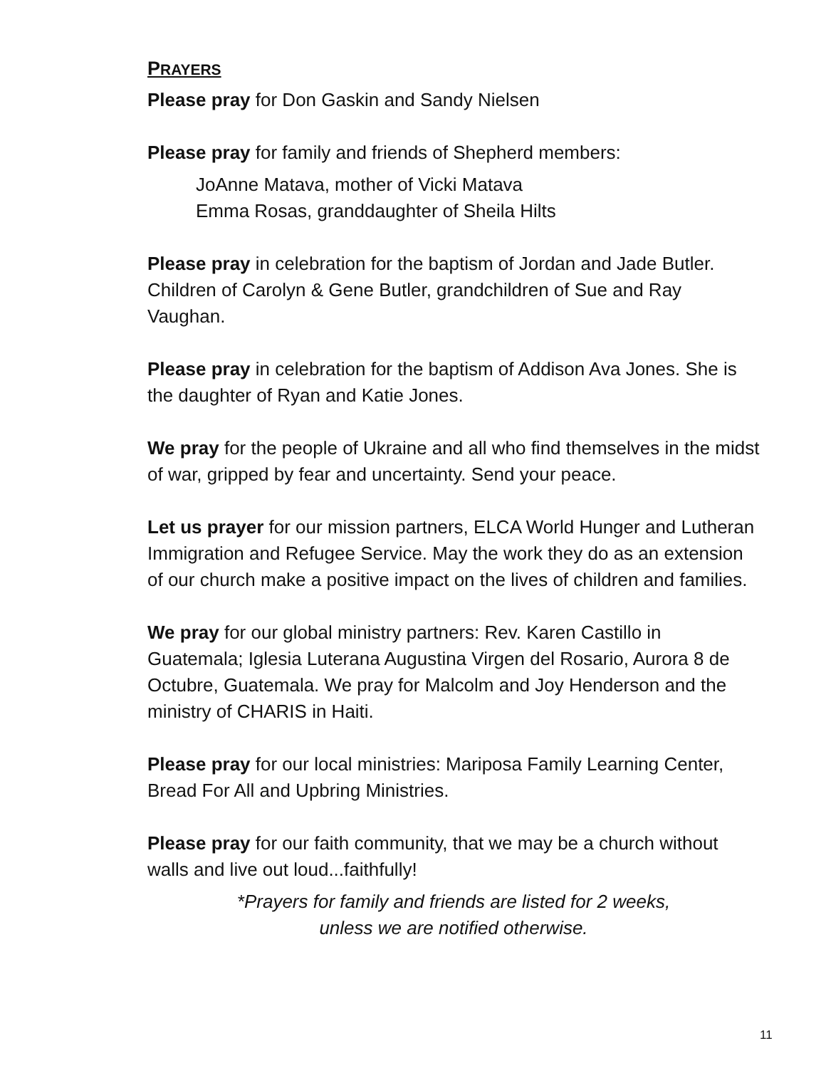PRAYERS
Please pray for Don Gaskin and Sandy Nielsen
Please pray for family and friends of Shepherd members:
JoAnne Matava, mother of Vicki Matava
Emma Rosas, granddaughter of Sheila Hilts
Please pray in celebration for the baptism of Jordan and Jade Butler. Children of Carolyn & Gene Butler, grandchildren of Sue and Ray Vaughan.
Please pray in celebration for the baptism of Addison Ava Jones. She is the daughter of Ryan and Katie Jones.
We pray for the people of Ukraine and all who find themselves in the midst of war, gripped by fear and uncertainty. Send your peace.
Let us prayer for our mission partners, ELCA World Hunger and Lutheran Immigration and Refugee Service. May the work they do as an extension of our church make a positive impact on the lives of children and families.
We pray for our global ministry partners: Rev. Karen Castillo in Guatemala; Iglesia Luterana Augustina Virgen del Rosario, Aurora 8 de Octubre, Guatemala. We pray for Malcolm and Joy Henderson and the ministry of CHARIS in Haiti.
Please pray for our local ministries: Mariposa Family Learning Center, Bread For All and Upbring Ministries.
Please pray for our faith community, that we may be a church without walls and live out loud...faithfully!
*Prayers for family and friends are listed for 2 weeks,
unless we are notified otherwise.
11